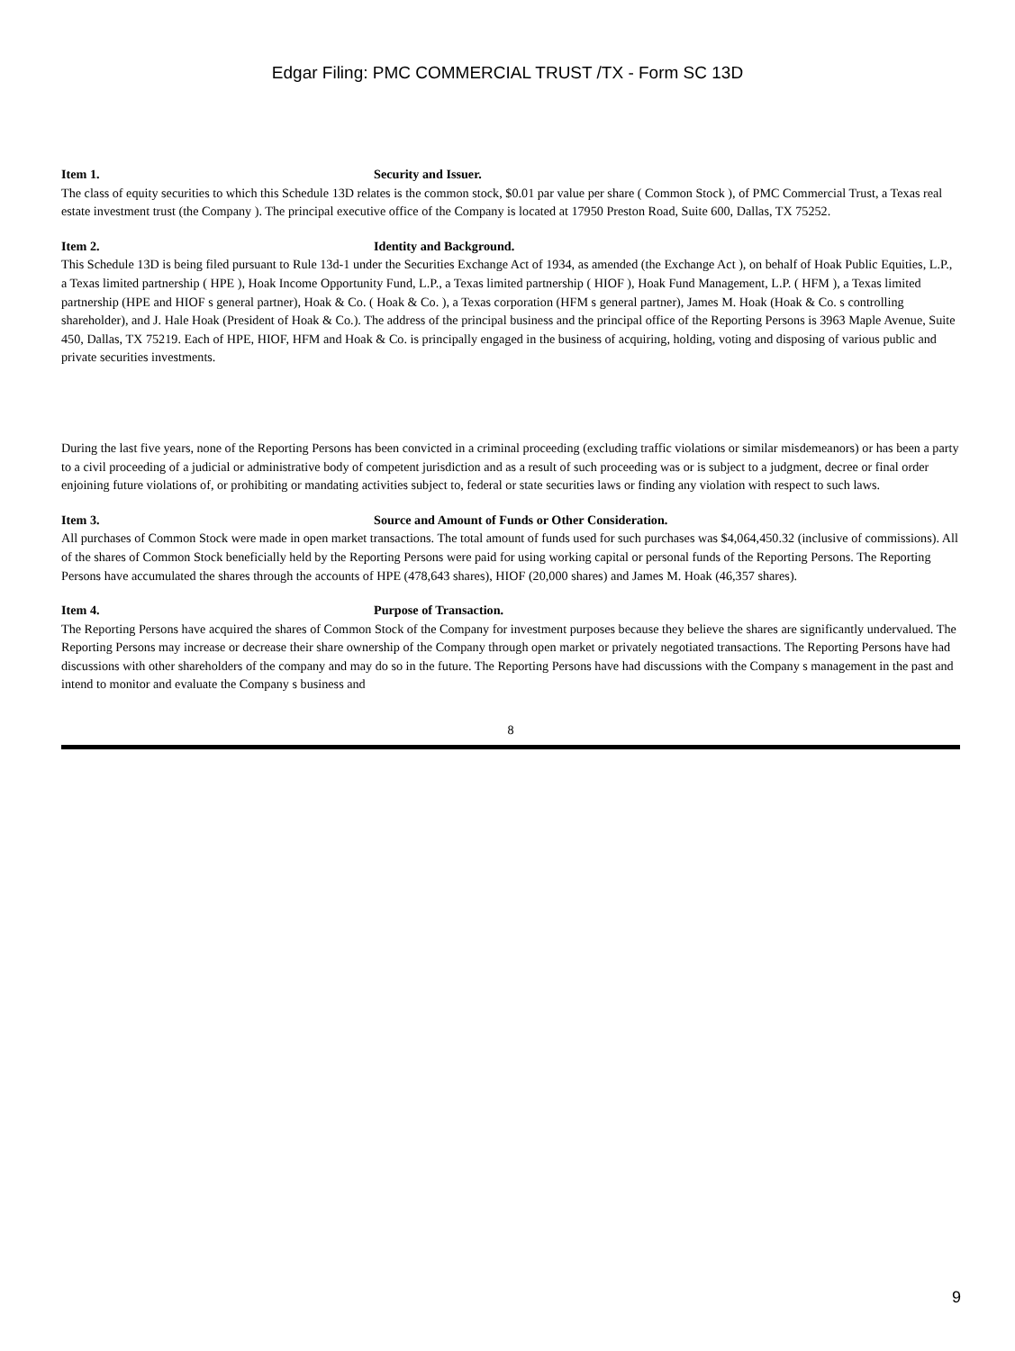Edgar Filing: PMC COMMERCIAL TRUST /TX - Form SC 13D
Item 1. Security and Issuer.
The class of equity securities to which this Schedule 13D relates is the common stock, $0.01 par value per share ( Common Stock ), of PMC Commercial Trust, a Texas real estate investment trust (the Company ). The principal executive office of the Company is located at 17950 Preston Road, Suite 600, Dallas, TX 75252.
Item 2. Identity and Background.
This Schedule 13D is being filed pursuant to Rule 13d-1 under the Securities Exchange Act of 1934, as amended (the Exchange Act ), on behalf of Hoak Public Equities, L.P., a Texas limited partnership ( HPE ), Hoak Income Opportunity Fund, L.P., a Texas limited partnership ( HIOF ), Hoak Fund Management, L.P. ( HFM ), a Texas limited partnership (HPE and HIOF s general partner), Hoak & Co. ( Hoak & Co. ), a Texas corporation (HFM s general partner), James M. Hoak (Hoak & Co. s controlling shareholder), and J. Hale Hoak (President of Hoak & Co.). The address of the principal business and the principal office of the Reporting Persons is 3963 Maple Avenue, Suite 450, Dallas, TX 75219. Each of HPE, HIOF, HFM and Hoak & Co. is principally engaged in the business of acquiring, holding, voting and disposing of various public and private securities investments.
During the last five years, none of the Reporting Persons has been convicted in a criminal proceeding (excluding traffic violations or similar misdemeanors) or has been a party to a civil proceeding of a judicial or administrative body of competent jurisdiction and as a result of such proceeding was or is subject to a judgment, decree or final order enjoining future violations of, or prohibiting or mandating activities subject to, federal or state securities laws or finding any violation with respect to such laws.
Item 3. Source and Amount of Funds or Other Consideration.
All purchases of Common Stock were made in open market transactions. The total amount of funds used for such purchases was $4,064,450.32 (inclusive of commissions). All of the shares of Common Stock beneficially held by the Reporting Persons were paid for using working capital or personal funds of the Reporting Persons. The Reporting Persons have accumulated the shares through the accounts of HPE (478,643 shares), HIOF (20,000 shares) and James M. Hoak (46,357 shares).
Item 4. Purpose of Transaction.
The Reporting Persons have acquired the shares of Common Stock of the Company for investment purposes because they believe the shares are significantly undervalued. The Reporting Persons may increase or decrease their share ownership of the Company through open market or privately negotiated transactions. The Reporting Persons have had discussions with other shareholders of the company and may do so in the future. The Reporting Persons have had discussions with the Company s management in the past and intend to monitor and evaluate the Company s business and
8
9